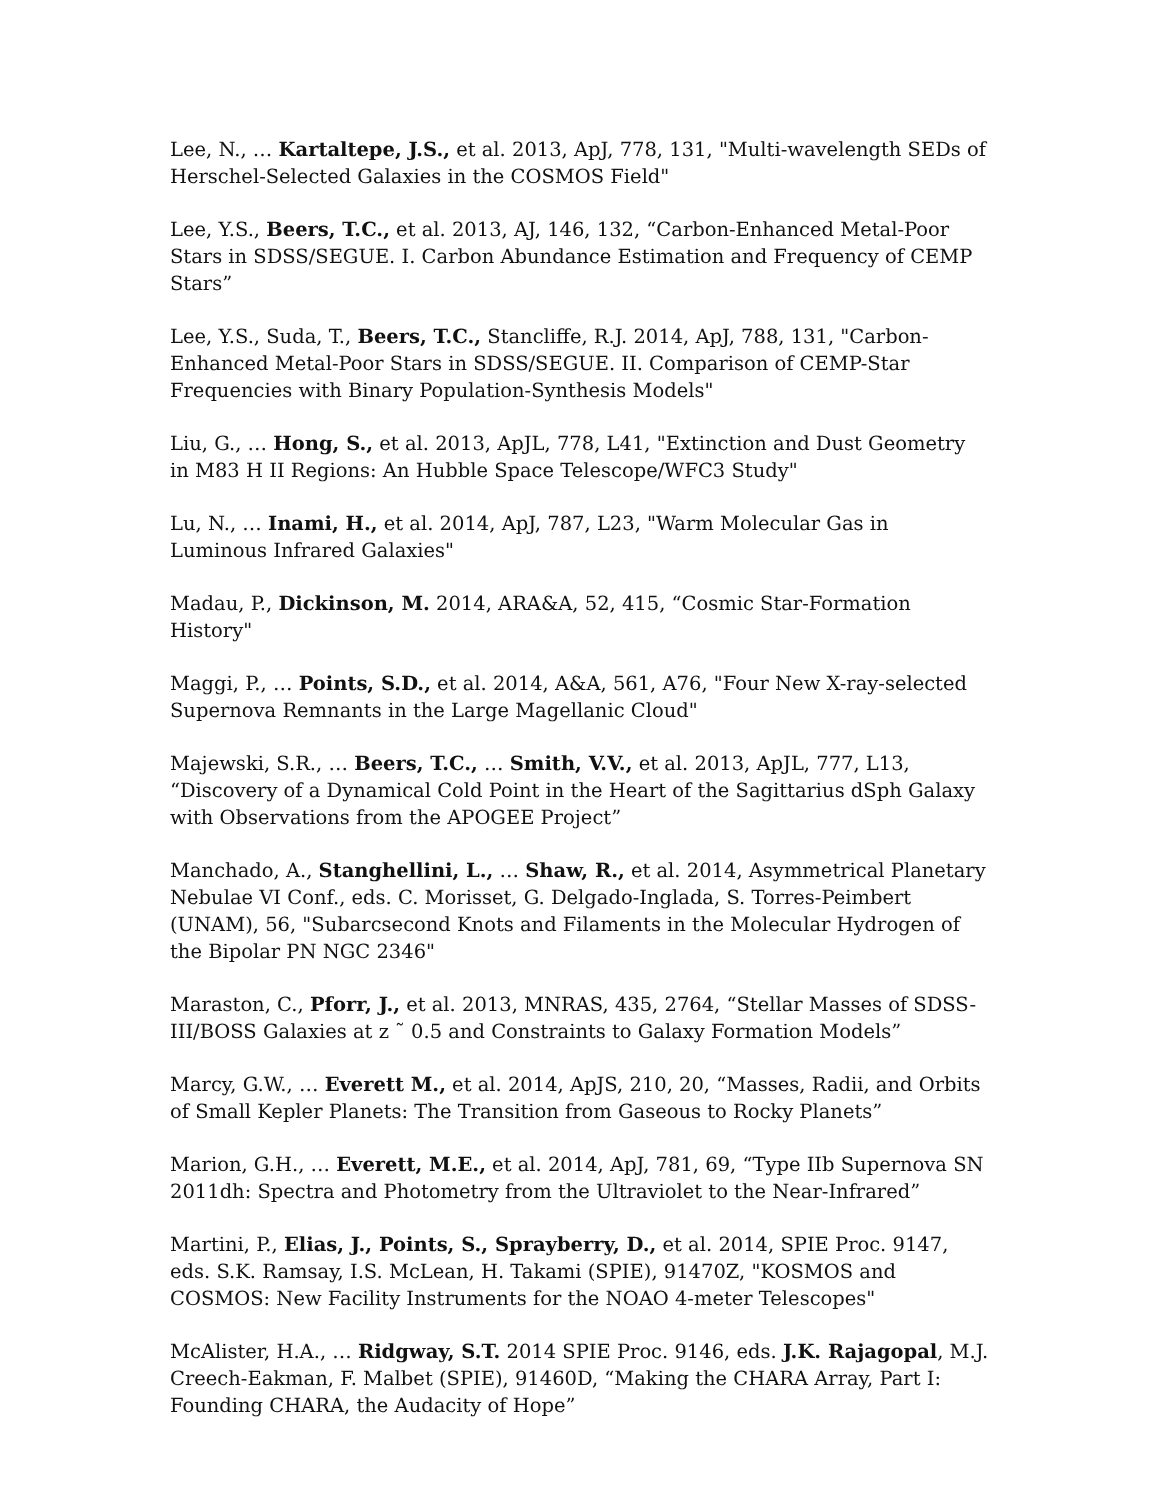Lee, N., … Kartaltepe, J.S., et al. 2013, ApJ, 778, 131, "Multi-wavelength SEDs of Herschel-Selected Galaxies in the COSMOS Field"
Lee, Y.S., Beers, T.C., et al. 2013, AJ, 146, 132, “Carbon-Enhanced Metal-Poor Stars in SDSS/SEGUE. I. Carbon Abundance Estimation and Frequency of CEMP Stars”
Lee, Y.S., Suda, T., Beers, T.C., Stancliffe, R.J. 2014, ApJ, 788, 131, "Carbon-Enhanced Metal-Poor Stars in SDSS/SEGUE. II. Comparison of CEMP-Star Frequencies with Binary Population-Synthesis Models"
Liu, G., … Hong, S., et al. 2013, ApJL, 778, L41, "Extinction and Dust Geometry in M83 H II Regions: An Hubble Space Telescope/WFC3 Study"
Lu, N., … Inami, H., et al. 2014, ApJ, 787, L23, "Warm Molecular Gas in Luminous Infrared Galaxies"
Madau, P., Dickinson, M. 2014, ARA&A, 52, 415, “Cosmic Star-Formation History"
Maggi, P., … Points, S.D., et al. 2014, A&A, 561, A76, "Four New X-ray-selected Supernova Remnants in the Large Magellanic Cloud"
Majewski, S.R., … Beers, T.C., … Smith, V.V., et al. 2013, ApJL, 777, L13, “Discovery of a Dynamical Cold Point in the Heart of the Sagittarius dSph Galaxy with Observations from the APOGEE Project”
Manchado, A., Stanghellini, L., … Shaw, R., et al. 2014, Asymmetrical Planetary Nebulae VI Conf., eds. C. Morisset, G. Delgado-Inglada, S. Torres-Peimbert (UNAM), 56, "Subarcsecond Knots and Filaments in the Molecular Hydrogen of the Bipolar PN NGC 2346"
Maraston, C., Pforr, J., et al. 2013, MNRAS, 435, 2764, “Stellar Masses of SDSS-III/BOSS Galaxies at z ˜ 0.5 and Constraints to Galaxy Formation Models”
Marcy, G.W., … Everett M., et al. 2014, ApJS, 210, 20, “Masses, Radii, and Orbits of Small Kepler Planets: The Transition from Gaseous to Rocky Planets”
Marion, G.H., … Everett, M.E., et al. 2014, ApJ, 781, 69, “Type IIb Supernova SN 2011dh: Spectra and Photometry from the Ultraviolet to the Near-Infrared”
Martini, P., Elias, J., Points, S., Sprayberry, D., et al. 2014, SPIE Proc. 9147, eds. S.K. Ramsay, I.S. McLean, H. Takami (SPIE), 91470Z, "KOSMOS and COSMOS: New Facility Instruments for the NOAO 4-meter Telescopes"
McAlister, H.A., … Ridgway, S.T. 2014 SPIE Proc. 9146, eds. J.K. Rajagopal, M.J. Creech-Eakman, F. Malbet (SPIE), 91460D, “Making the CHARA Array, Part I: Founding CHARA, the Audacity of Hope”